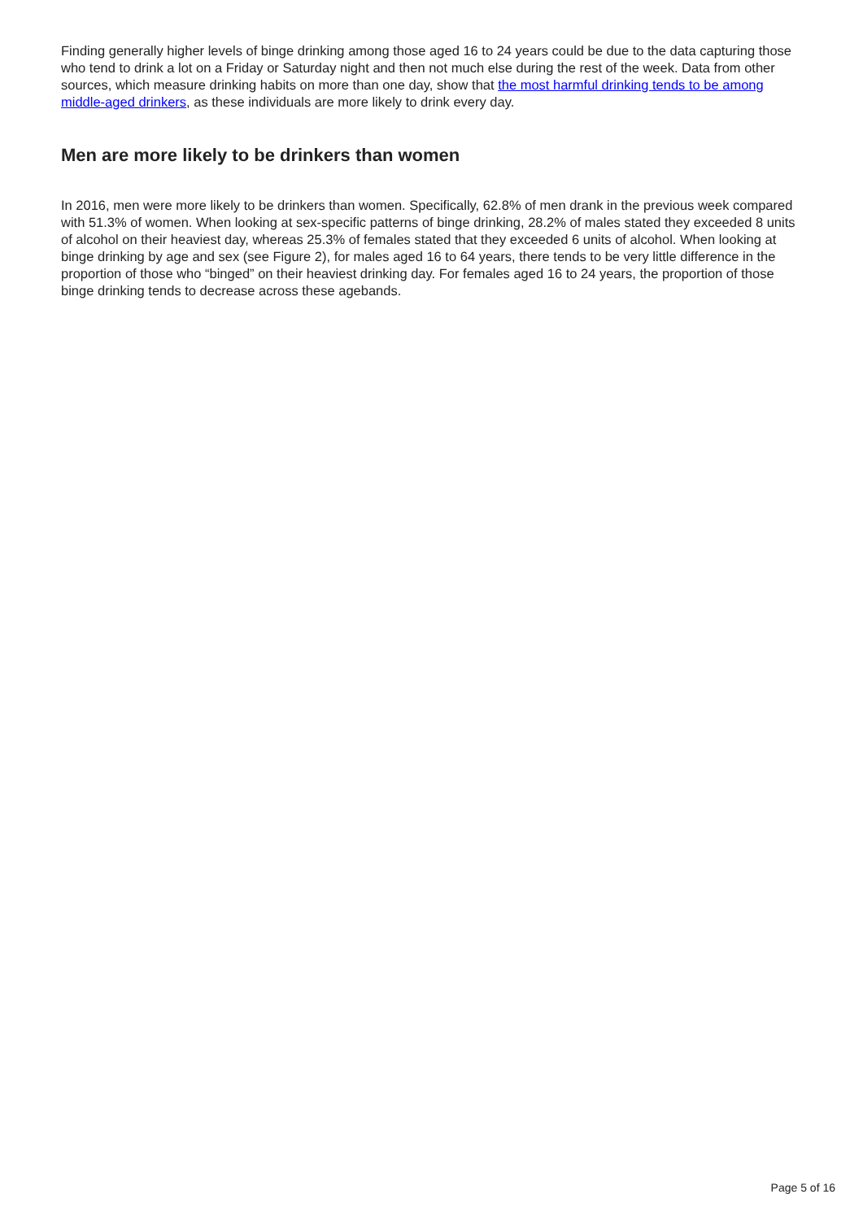Finding generally higher levels of binge drinking among those aged 16 to 24 years could be due to the data capturing those who tend to drink a lot on a Friday or Saturday night and then not much else during the rest of the week. Data from other sources, which measure drinking habits on more than one day, show that the most harmful drinking tends to be among middle-aged drinkers, as these individuals are more likely to drink every day.
Men are more likely to be drinkers than women
In 2016, men were more likely to be drinkers than women. Specifically, 62.8% of men drank in the previous week compared with 51.3% of women. When looking at sex-specific patterns of binge drinking, 28.2% of males stated they exceeded 8 units of alcohol on their heaviest day, whereas 25.3% of females stated that they exceeded 6 units of alcohol. When looking at binge drinking by age and sex (see Figure 2), for males aged 16 to 64 years, there tends to be very little difference in the proportion of those who “binged” on their heaviest drinking day. For females aged 16 to 24 years, the proportion of those binge drinking tends to decrease across these agebands.
Page 5 of 16